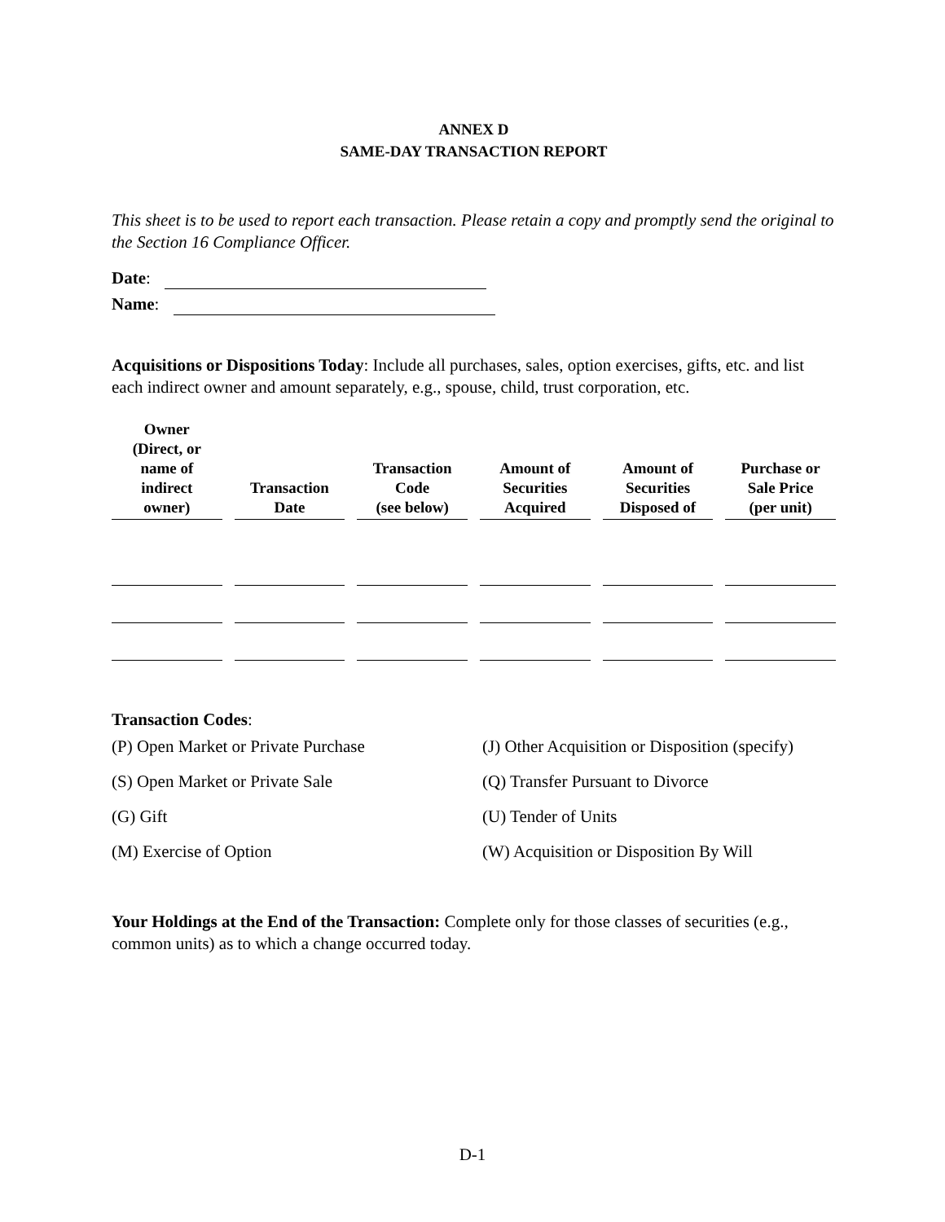ANNEX D
SAME-DAY TRANSACTION REPORT
This sheet is to be used to report each transaction. Please retain a copy and promptly send the original to the Section 16 Compliance Officer.
Date:
Name:
Acquisitions or Dispositions Today: Include all purchases, sales, option exercises, gifts, etc. and list each indirect owner and amount separately, e.g., spouse, child, trust corporation, etc.
| Owner (Direct, or name of indirect owner) | Transaction Date | Transaction Code (see below) | Amount of Securities Acquired | Amount of Securities Disposed of | Purchase or Sale Price (per unit) |
| --- | --- | --- | --- | --- | --- |
Transaction Codes:
(P) Open Market or Private Purchase
(J) Other Acquisition or Disposition (specify)
(S) Open Market or Private Sale
(Q) Transfer Pursuant to Divorce
(G) Gift
(U) Tender of Units
(M) Exercise of Option
(W) Acquisition or Disposition By Will
Your Holdings at the End of the Transaction: Complete only for those classes of securities (e.g., common units) as to which a change occurred today.
D-1